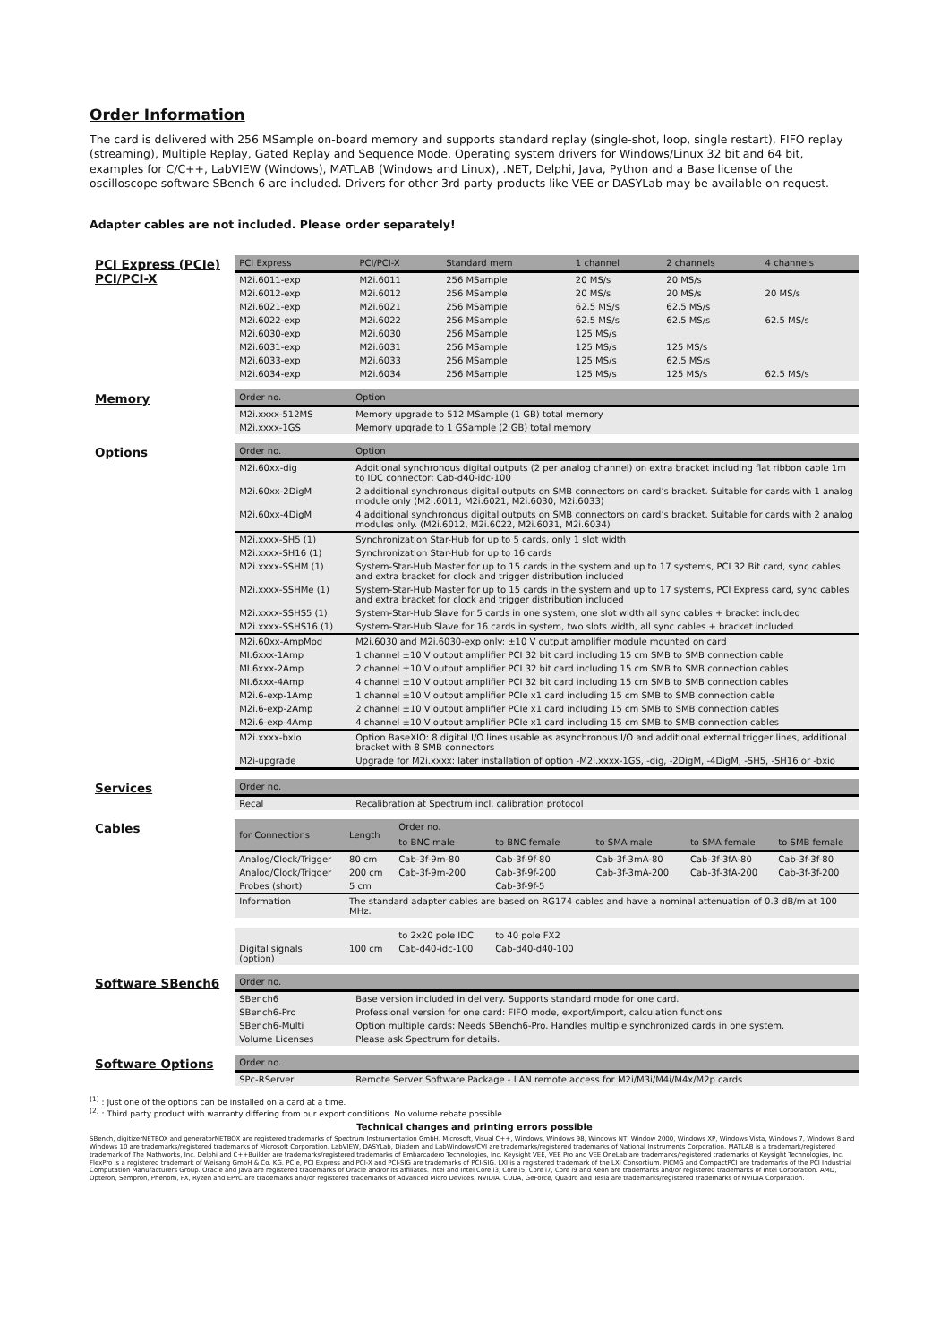Order Information
The card is delivered with 256 MSample on-board memory and supports standard replay (single-shot, loop, single restart), FIFO replay (streaming), Multiple Replay, Gated Replay and Sequence Mode. Operating system drivers for Windows/Linux 32 bit and 64 bit, examples for C/C++, LabVIEW (Windows), MATLAB (Windows and Linux), .NET, Delphi, Java, Python and a Base license of the oscilloscope software SBench 6 are included. Drivers for other 3rd party products like VEE or DASYLab may be available on request.
Adapter cables are not included. Please order separately!
PCI Express (PCIe)
PCI/PCI-X
| PCI Express | PCI/PCI-X | Standard mem | 1 channel | 2 channels | 4 channels |
| --- | --- | --- | --- | --- | --- |
| M2i.6011-exp | M2i.6011 | 256 MSample | 20 MS/s | 20 MS/s | |
| M2i.6012-exp | M2i.6012 | 256 MSample | 20 MS/s | 20 MS/s | 20 MS/s |
| M2i.6021-exp | M2i.6021 | 256 MSample | 62.5 MS/s | 62.5 MS/s | |
| M2i.6022-exp | M2i.6022 | 256 MSample | 62.5 MS/s | 62.5 MS/s | 62.5 MS/s |
| M2i.6030-exp | M2i.6030 | 256 MSample | 125 MS/s | | |
| M2i.6031-exp | M2i.6031 | 256 MSample | 125 MS/s | 125 MS/s | |
| M2i.6033-exp | M2i.6033 | 256 MSample | 125 MS/s | 62.5 MS/s | |
| M2i.6034-exp | M2i.6034 | 256 MSample | 125 MS/s | 125 MS/s | 62.5 MS/s |
Memory
| Order no. | Option |
| --- | --- |
| M2i.xxxx-512MS | Memory upgrade to 512 MSample (1 GB) total memory |
| M2i.xxxx-1GS | Memory upgrade to 1 GSample (2 GB) total memory |
Options
| Order no. | Option |
| --- | --- |
| M2i.60xx-dig | Additional synchronous digital outputs (2 per analog channel) on extra bracket including flat ribbon cable 1m to IDC connector: Cab-d40-idc-100 |
| M2i.60xx-2DigM | 2 additional synchronous digital outputs on SMB connectors on card’s bracket. Suitable for cards with 1 analog module only (M2i.6011, M2i.6021, M2i.6030, M2i.6033) |
| M2i.60xx-4DigM | 4 additional synchronous digital outputs on SMB connectors on card’s bracket. Suitable for cards with 2 analog modules only. (M2i.6012, M2i.6022, M2i.6031, M2i.6034) |
| M2i.xxxx-SH5 (1) | Synchronization Star-Hub for up to 5 cards, only 1 slot width |
| M2i.xxxx-SH16 (1) | Synchronization Star-Hub for up to 16 cards |
| M2i.xxxx-SSHM (1) | System-Star-Hub Master for up to 15 cards in the system and up to 17 systems, PCI 32 Bit card, sync cables and extra bracket for clock and trigger distribution included |
| M2i.xxxx-SSHMe (1) | System-Star-Hub Master for up to 15 cards in the system and up to 17 systems, PCI Express card, sync cables and extra bracket for clock and trigger distribution included |
| M2i.xxxx-SSHS5 (1) | System-Star-Hub Slave for 5 cards in one system, one slot width all sync cables + bracket included |
| M2i.xxxx-SSHS16 (1) | System-Star-Hub Slave for 16 cards in system, two slots width, all sync cables + bracket included |
| M2i.60xx-AmpMod | M2i.6030 and M2i.6030-exp only: ±10 V output amplifier module mounted on card |
| MI.6xxx-1Amp | 1 channel ±10 V output amplifier PCI 32 bit card including 15 cm SMB to SMB connection cable |
| MI.6xxx-2Amp | 2 channel ±10 V output amplifier PCI 32 bit card including 15 cm SMB to SMB connection cables |
| MI.6xxx-4Amp | 4 channel ±10 V output amplifier PCI 32 bit card including 15 cm SMB to SMB connection cables |
| M2i.6-exp-1Amp | 1 channel ±10 V output amplifier PCIe x1 card including 15 cm SMB to SMB connection cable |
| M2i.6-exp-2Amp | 2 channel ±10 V output amplifier PCIe x1 card including 15 cm SMB to SMB connection cables |
| M2i.6-exp-4Amp | 4 channel ±10 V output amplifier PCIe x1 card including 15 cm SMB to SMB connection cables |
| M2i.xxxx-bxio | Option BaseXIO: 8 digital I/O lines usable as asynchronous I/O and additional external trigger lines, additional bracket with 8 SMB connectors |
| M2i-upgrade | Upgrade for M2i.xxxx: later installation of option -M2i.xxxx-1GS, -dig, -2DigM, -4DigM, -SH5, -SH16 or -bxio |
Services
| Order no. | |
| --- | --- |
| Recal | Recalibration at Spectrum incl. calibration protocol |
Cables
| for Connections | Length | Order no. | | | | |
| --- | --- | --- | --- | --- | --- | --- |
| | | to BNC male | to BNC female | to SMA male | to SMA female | to SMB female |
| Analog/Clock/Trigger | 80 cm | Cab-3f-9m-80 | Cab-3f-9f-80 | Cab-3f-3mA-80 | Cab-3f-3fA-80 | Cab-3f-3f-80 |
| Analog/Clock/Trigger | 200 cm | Cab-3f-9m-200 | Cab-3f-9f-200 | Cab-3f-3mA-200 | Cab-3f-3fA-200 | Cab-3f-3f-200 |
| Probes (short) | 5 cm | | Cab-3f-9f-5 | | | |
| Information | The standard adapter cables are based on RG174 cables and have a nominal attenuation of 0.3 dB/m at 100 MHz. | | | | | |
| | | to 2x20 pole IDC | to 40 pole FX2 | | | |
| Digital signals (option) | 100 cm | Cab-d40-idc-100 | Cab-d40-d40-100 | | | |
Software SBench6
| Order no. | |
| --- | --- |
| SBench6 | Base version included in delivery. Supports standard mode for one card. |
| SBench6-Pro | Professional version for one card: FIFO mode, export/import, calculation functions |
| SBench6-Multi | Option multiple cards: Needs SBench6-Pro. Handles multiple synchronized cards in one system. |
| Volume Licenses | Please ask Spectrum for details. |
Software Options
| Order no. | |
| --- | --- |
| SPc-RServer | Remote Server Software Package - LAN remote access for M2i/M3i/M4i/M4x/M2p cards |
<sup>(1)</sup> : Just one of the options can be installed on a card at a time.
<sup>(2)</sup> : Third party product with warranty differing from our export conditions. No volume rebate possible.
Technical changes and printing errors possible
SBench, digitizerNETBOX and generatorNETBOX are registered trademarks of Spectrum Instrumentation GmbH. Microsoft, Visual C++, Windows, Windows 98, Windows NT, Window 2000, Windows XP, Windows Vista, Windows 7, Windows 8 and Windows 10 are trademarks/registered trademarks of Microsoft Corporation. LabVIEW, DASYLab, Diadem and LabWindows/CVI are trademarks/registered trademarks of National Instruments Corporation. MATLAB is a trademark/registered trademark of The Mathworks, Inc. Delphi and C++Builder are trademarks/registered trademarks of Embarcadero Technologies, Inc. Keysight VEE, VEE Pro and VEE OneLab are trademarks/registered trademarks of Keysight Technologies, Inc. FlexPro is a registered trademark of Weisang GmbH & Co. KG. PCIe, PCI Express and PCI-X and PCI-SIG are trademarks of PCI-SIG. LXI is a registered trademark of the LXI Consortium. PICMG and CompactPCI are trademarks of the PCI Industrial Computation Manufacturers Group. Oracle and Java are registered trademarks of Oracle and/or its affiliates. Intel and Intel Core i3, Core i5, Core i7, Core i9 and Xeon are trademarks and/or registered trademarks of Intel Corporation. AMD, Opteron, Sempron, Phenom, FX, Ryzen and EPYC are trademarks and/or registered trademarks of Advanced Micro Devices. NVIDIA, CUDA, GeForce, Quadro and Tesla are trademarks/registered trademarks of NVIDIA Corporation.